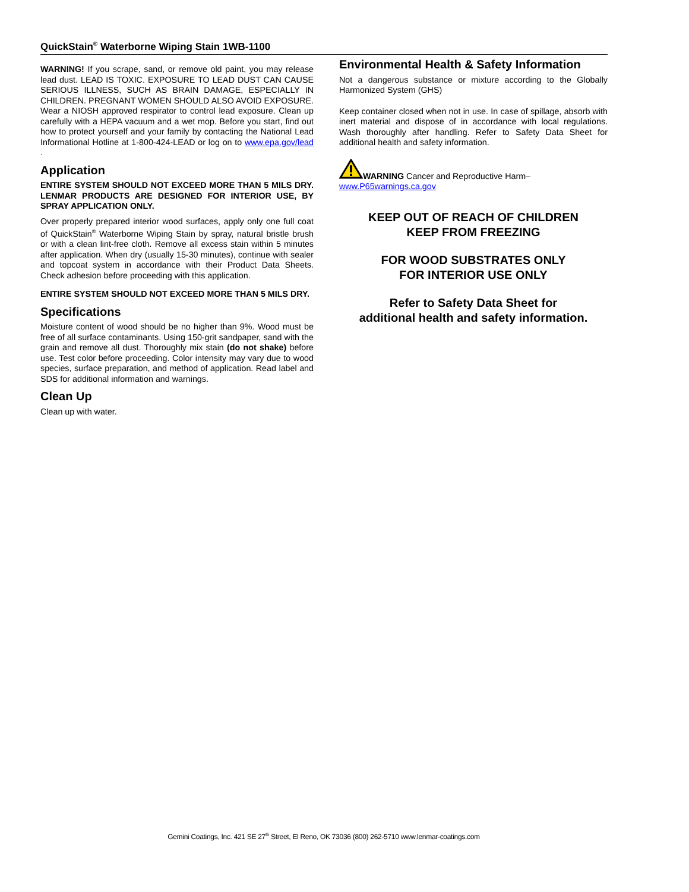QuickStain<sup>®</sup> Waterborne Wiping Stain 1WB-1100
WARNING! If you scrape, sand, or remove old paint, you may release lead dust. LEAD IS TOXIC. EXPOSURE TO LEAD DUST CAN CAUSE SERIOUS ILLNESS, SUCH AS BRAIN DAMAGE, ESPECIALLY IN CHILDREN. PREGNANT WOMEN SHOULD ALSO AVOID EXPOSURE. Wear a NIOSH approved respirator to control lead exposure. Clean up carefully with a HEPA vacuum and a wet mop. Before you start, find out how to protect yourself and your family by contacting the National Lead Informational Hotline at 1-800-424-LEAD or log on to www.epa.gov/lead .
Application
ENTIRE SYSTEM SHOULD NOT EXCEED MORE THAN 5 MILS DRY. LENMAR PRODUCTS ARE DESIGNED FOR INTERIOR USE, BY SPRAY APPLICATION ONLY.
Over properly prepared interior wood surfaces, apply only one full coat of QuickStain<sup>®</sup> Waterborne Wiping Stain by spray, natural bristle brush or with a clean lint-free cloth. Remove all excess stain within 5 minutes after application. When dry (usually 15-30 minutes), continue with sealer and topcoat system in accordance with their Product Data Sheets. Check adhesion before proceeding with this application.
ENTIRE SYSTEM SHOULD NOT EXCEED MORE THAN 5 MILS DRY.
Specifications
Moisture content of wood should be no higher than 9%. Wood must be free of all surface contaminants. Using 150-grit sandpaper, sand with the grain and remove all dust. Thoroughly mix stain (do not shake) before use. Test color before proceeding. Color intensity may vary due to wood species, surface preparation, and method of application. Read label and SDS for additional information and warnings.
Clean Up
Clean up with water.
Environmental Health & Safety Information
Not a dangerous substance or mixture according to the Globally Harmonized System (GHS)
Keep container closed when not in use. In case of spillage, absorb with inert material and dispose of in accordance with local regulations. Wash thoroughly after handling. Refer to Safety Data Sheet for additional health and safety information.
WARNING Cancer and Reproductive Harm–
www.P65warnings.ca.gov
KEEP OUT OF REACH OF CHILDREN
KEEP FROM FREEZING
FOR WOOD SUBSTRATES ONLY
FOR INTERIOR USE ONLY
Refer to Safety Data Sheet for
additional health and safety information.
Gemini Coatings, Inc. 421 SE 27<sup>th</sup> Street, El Reno, OK 73036 (800) 262-5710 www.lenmar-coatings.com